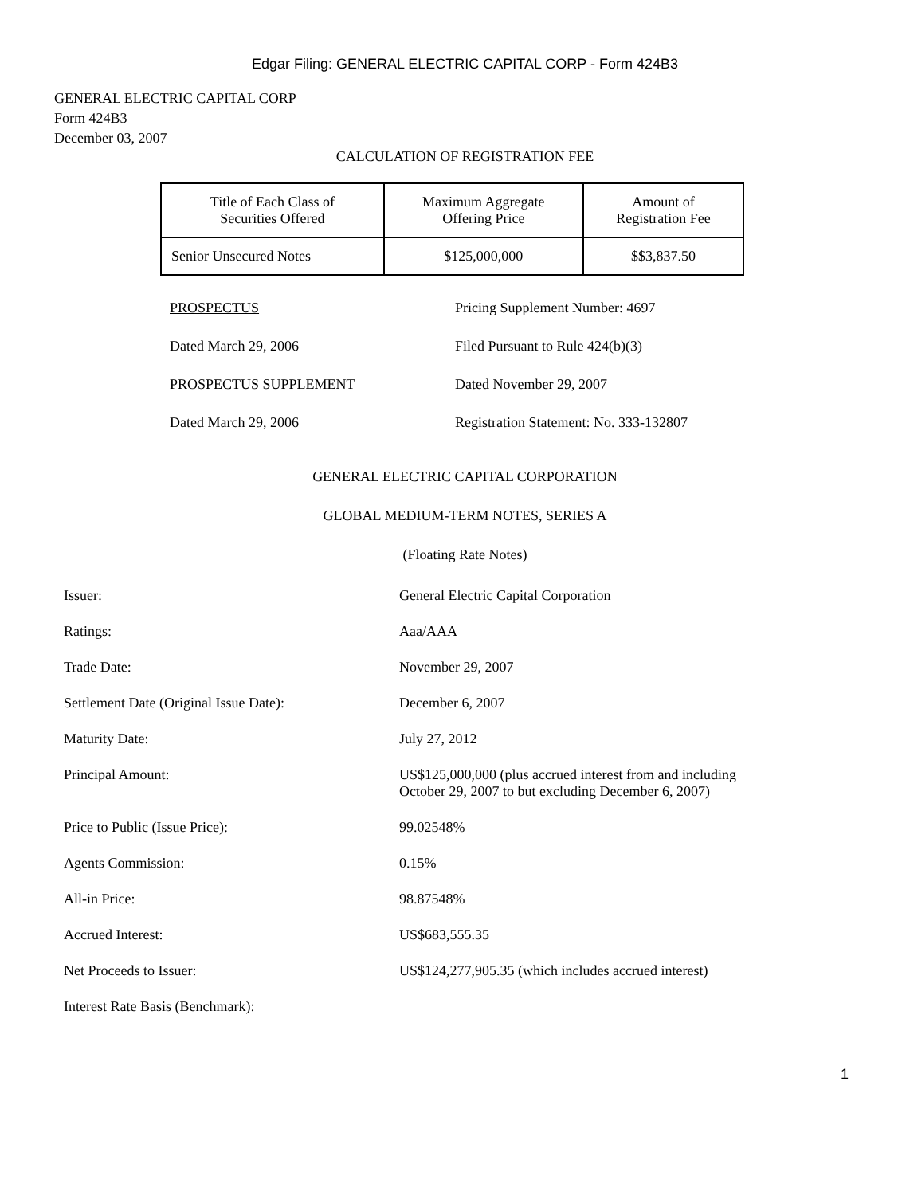Edgar Filing: GENERAL ELECTRIC CAPITAL CORP - Form 424B3
GENERAL ELECTRIC CAPITAL CORP
Form 424B3
December 03, 2007
CALCULATION OF REGISTRATION FEE
| Title of Each Class of Securities Offered | Maximum Aggregate Offering Price | Amount of Registration Fee |
| --- | --- | --- |
| Senior Unsecured Notes | $125,000,000 | $$3,837.50 |
| PROSPECTUS | Pricing Supplement Number: 4697 |
| Dated March 29, 2006 | Filed Pursuant to Rule 424(b)(3) |
| PROSPECTUS SUPPLEMENT | Dated November 29, 2007 |
| Dated March 29, 2006 | Registration Statement: No. 333-132807 |
GENERAL ELECTRIC CAPITAL CORPORATION
GLOBAL MEDIUM-TERM NOTES, SERIES A
(Floating Rate Notes)
| Issuer: | General Electric Capital Corporation |
| Ratings: | Aaa/AAA |
| Trade Date: | November 29, 2007 |
| Settlement Date (Original Issue Date): | December 6, 2007 |
| Maturity Date: | July 27, 2012 |
| Principal Amount: | US$125,000,000 (plus accrued interest from and including October 29, 2007 to but excluding December 6, 2007) |
| Price to Public (Issue Price): | 99.02548% |
| Agents Commission: | 0.15% |
| All-in Price: | 98.87548% |
| Accrued Interest: | US$683,555.35 |
| Net Proceeds to Issuer: | US$124,277,905.35 (which includes accrued interest) |
| Interest Rate Basis (Benchmark): | |
1